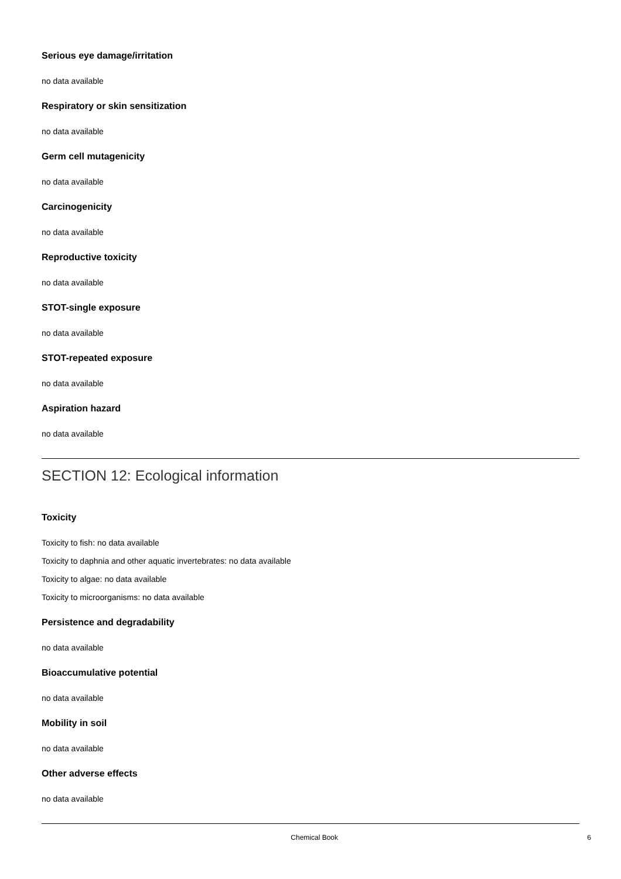Serious eye damage/irritation
no data available
Respiratory or skin sensitization
no data available
Germ cell mutagenicity
no data available
Carcinogenicity
no data available
Reproductive toxicity
no data available
STOT-single exposure
no data available
STOT-repeated exposure
no data available
Aspiration hazard
no data available
SECTION 12: Ecological information
Toxicity
Toxicity to fish: no data available
Toxicity to daphnia and other aquatic invertebrates: no data available
Toxicity to algae: no data available
Toxicity to microorganisms: no data available
Persistence and degradability
no data available
Bioaccumulative potential
no data available
Mobility in soil
no data available
Other adverse effects
no data available
Chemical Book 6